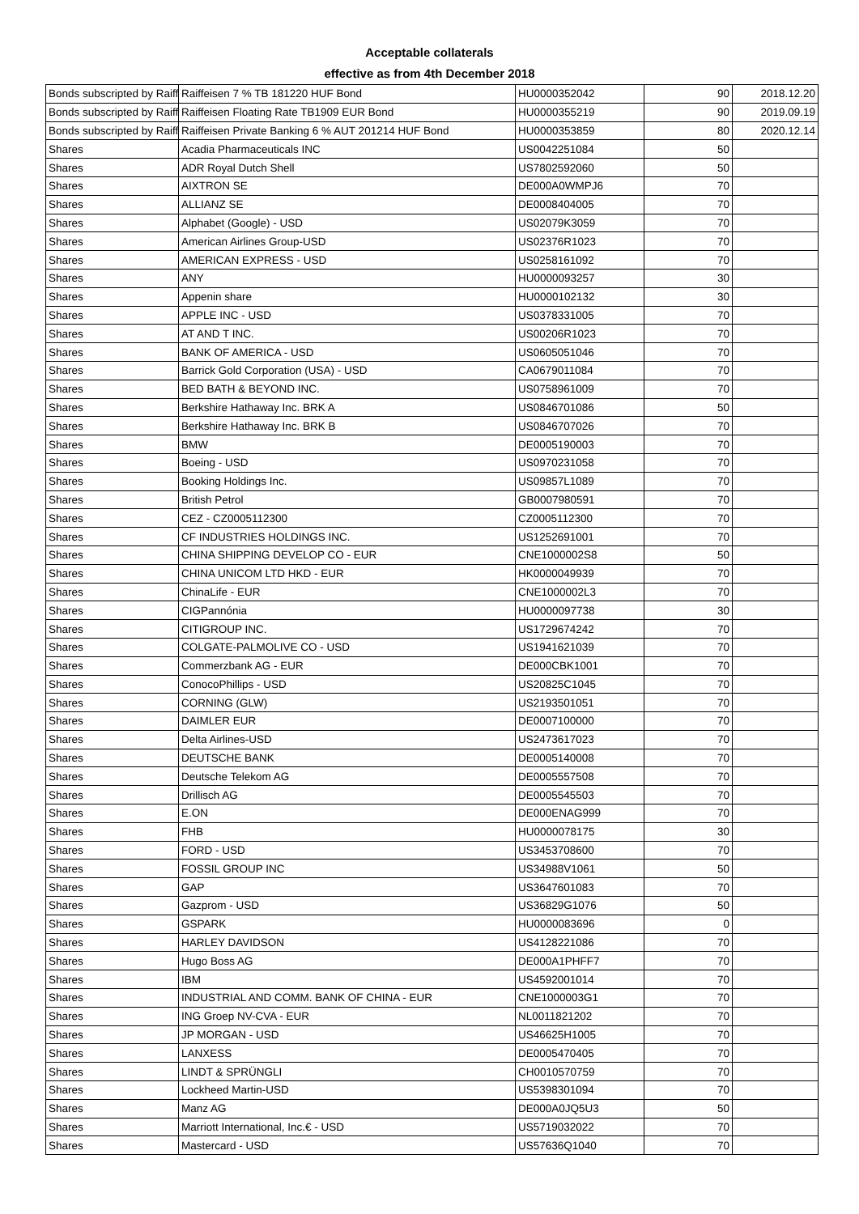Acceptable collaterals
effective as from 4th December 2018
| Bonds subscripted by Raiff | Raiffeisen 7 % TB 181220 HUF Bond | HU0000352042 | 90 | 2018.12.20 |
| Bonds subscripted by Raiff | Raiffeisen Floating Rate TB1909 EUR Bond | HU0000355219 | 90 | 2019.09.19 |
| Bonds subscripted by Raiff | Raiffeisen Private Banking 6 % AUT 201214 HUF Bond | HU0000353859 | 80 | 2020.12.14 |
| Shares | Acadia Pharmaceuticals INC | US0042251084 | 50 | |
| Shares | ADR Royal Dutch Shell | US7802592060 | 50 | |
| Shares | AIXTRON SE | DE000A0WMPJ6 | 70 | |
| Shares | ALLIANZ SE | DE0008404005 | 70 | |
| Shares | Alphabet (Google) - USD | US02079K3059 | 70 | |
| Shares | American Airlines Group-USD | US02376R1023 | 70 | |
| Shares | AMERICAN EXPRESS - USD | US0258161092 | 70 | |
| Shares | ANY | HU0000093257 | 30 | |
| Shares | Appenin share | HU0000102132 | 30 | |
| Shares | APPLE INC - USD | US0378331005 | 70 | |
| Shares | AT AND T INC. | US00206R1023 | 70 | |
| Shares | BANK OF AMERICA - USD | US0605051046 | 70 | |
| Shares | Barrick Gold Corporation (USA) - USD | CA0679011084 | 70 | |
| Shares | BED BATH & BEYOND INC. | US0758961009 | 70 | |
| Shares | Berkshire Hathaway Inc. BRK A | US0846701086 | 50 | |
| Shares | Berkshire Hathaway Inc. BRK B | US0846707026 | 70 | |
| Shares | BMW | DE0005190003 | 70 | |
| Shares | Boeing - USD | US0970231058 | 70 | |
| Shares | Booking Holdings Inc. | US09857L1089 | 70 | |
| Shares | British Petrol | GB0007980591 | 70 | |
| Shares | CEZ - CZ0005112300 | CZ0005112300 | 70 | |
| Shares | CF INDUSTRIES HOLDINGS INC. | US1252691001 | 70 | |
| Shares | CHINA SHIPPING DEVELOP CO - EUR | CNE1000002S8 | 50 | |
| Shares | CHINA UNICOM LTD HKD - EUR | HK0000049939 | 70 | |
| Shares | ChinaLife - EUR | CNE1000002L3 | 70 | |
| Shares | CIGPannónia | HU0000097738 | 30 | |
| Shares | CITIGROUP INC. | US1729674242 | 70 | |
| Shares | COLGATE-PALMOLIVE CO - USD | US1941621039 | 70 | |
| Shares | Commerzbank AG - EUR | DE000CBK1001 | 70 | |
| Shares | ConocoPhillips - USD | US20825C1045 | 70 | |
| Shares | CORNING (GLW) | US2193501051 | 70 | |
| Shares | DAIMLER EUR | DE0007100000 | 70 | |
| Shares | Delta Airlines-USD | US2473617023 | 70 | |
| Shares | DEUTSCHE BANK | DE0005140008 | 70 | |
| Shares | Deutsche Telekom AG | DE0005557508 | 70 | |
| Shares | Drillisch AG | DE0005545503 | 70 | |
| Shares | E.ON | DE000ENAG999 | 70 | |
| Shares | FHB | HU0000078175 | 30 | |
| Shares | FORD - USD | US3453708600 | 70 | |
| Shares | FOSSIL GROUP INC | US34988V1061 | 50 | |
| Shares | GAP | US3647601083 | 70 | |
| Shares | Gazprom - USD | US36829G1076 | 50 | |
| Shares | GSPARK | HU0000083696 | 0 | |
| Shares | HARLEY DAVIDSON | US4128221086 | 70 | |
| Shares | Hugo Boss AG | DE000A1PHFF7 | 70 | |
| Shares | IBM | US4592001014 | 70 | |
| Shares | INDUSTRIAL AND COMM. BANK OF CHINA - EUR | CNE1000003G1 | 70 | |
| Shares | ING Groep NV-CVA - EUR | NL0011821202 | 70 | |
| Shares | JP MORGAN - USD | US46625H1005 | 70 | |
| Shares | LANXESS | DE0005470405 | 70 | |
| Shares | LINDT & SPRÜNGLI | CH0010570759 | 70 | |
| Shares | Lockheed Martin-USD | US5398301094 | 70 | |
| Shares | Manz AG | DE000A0JQ5U3 | 50 | |
| Shares | Marriott International, Inc.€ - USD | US5719032022 | 70 | |
| Shares | Mastercard - USD | US57636Q1040 | 70 | |